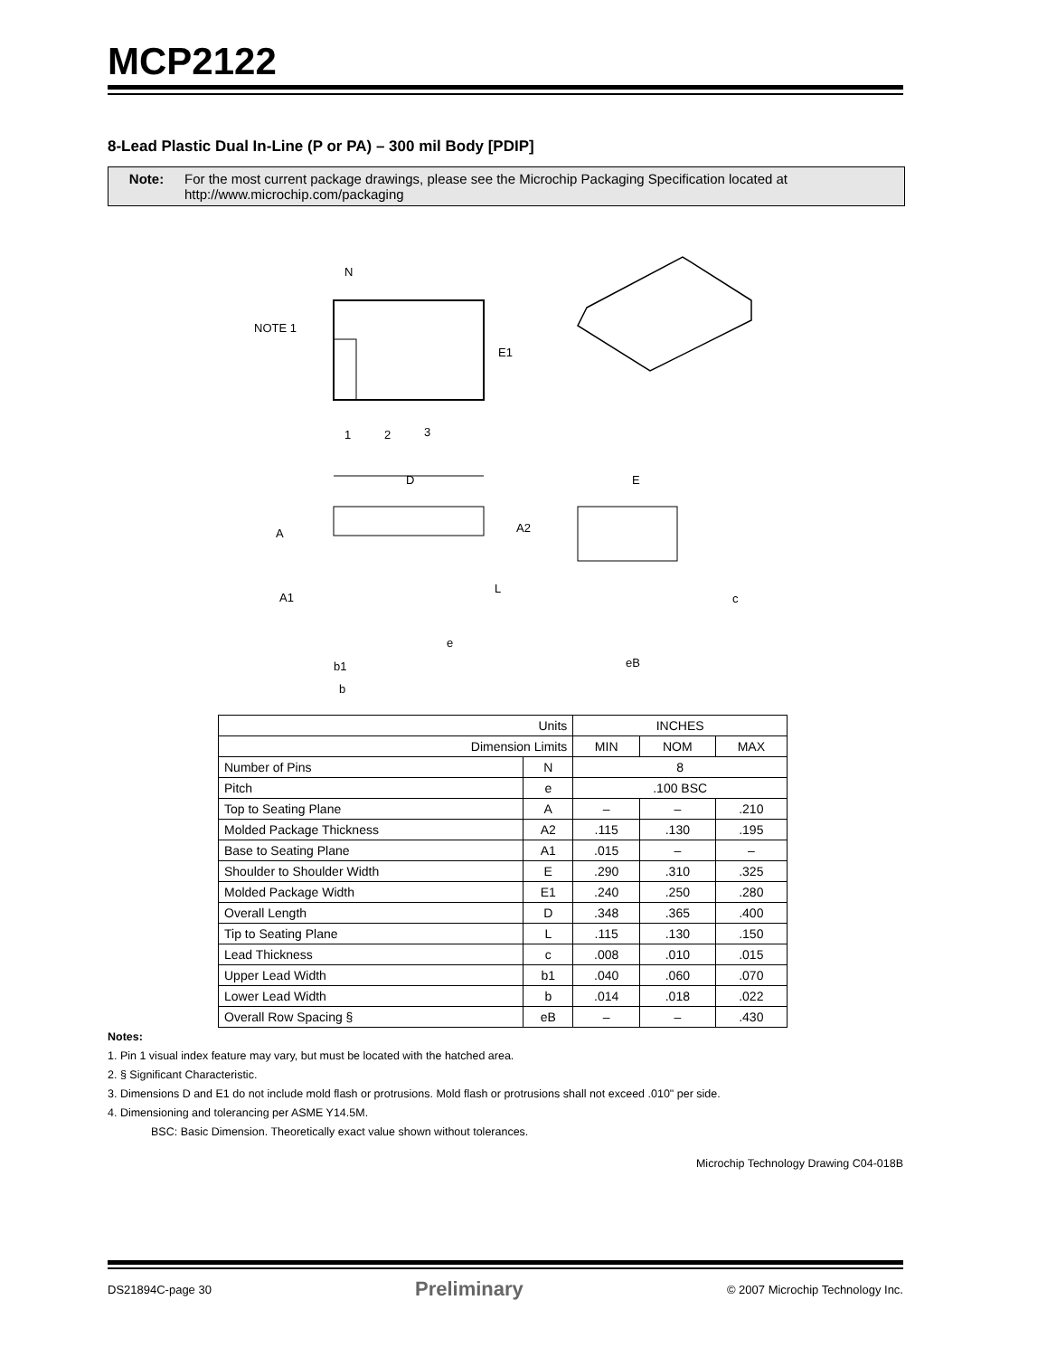MCP2122
8-Lead Plastic Dual In-Line (P or PA) – 300 mil Body [PDIP]
Note: For the most current package drawings, please see the Microchip Packaging Specification located at
http://www.microchip.com/packaging
N
NOTE 1
E1
1
2
3
D
A
A2
A1
L
e
b1
b
E
c
eB
| Units | | INCHES | | |
| Dimension Limits | | MIN | NOM | MAX |
| Number of Pins | N | 8 | | |
| Pitch | e | .100 BSC | | |
| Top to Seating Plane | A | – | – | .210 |
| Molded Package Thickness | A2 | .115 | .130 | .195 |
| Base to Seating Plane | A1 | .015 | – | – |
| Shoulder to Shoulder Width | E | .290 | .310 | .325 |
| Molded Package Width | E1 | .240 | .250 | .280 |
| Overall Length | D | .348 | .365 | .400 |
| Tip to Seating Plane | L | .115 | .130 | .150 |
| Lead Thickness | c | .008 | .010 | .015 |
| Upper Lead Width | b1 | .040 | .060 | .070 |
| Lower Lead Width | b | .014 | .018 | .022 |
| Overall Row Spacing § | eB | – | – | .430 |
Notes:
1. Pin 1 visual index feature may vary, but must be located with the hatched area.
2. § Significant Characteristic.
3. Dimensions D and E1 do not include mold flash or protrusions. Mold flash or protrusions shall not exceed .010" per side.
4. Dimensioning and tolerancing per ASME Y14.5M.
BSC: Basic Dimension. Theoretically exact value shown without tolerances.
Microchip Technology Drawing C04-018B
DS21894C-page 30 Preliminary © 2007 Microchip Technology Inc.